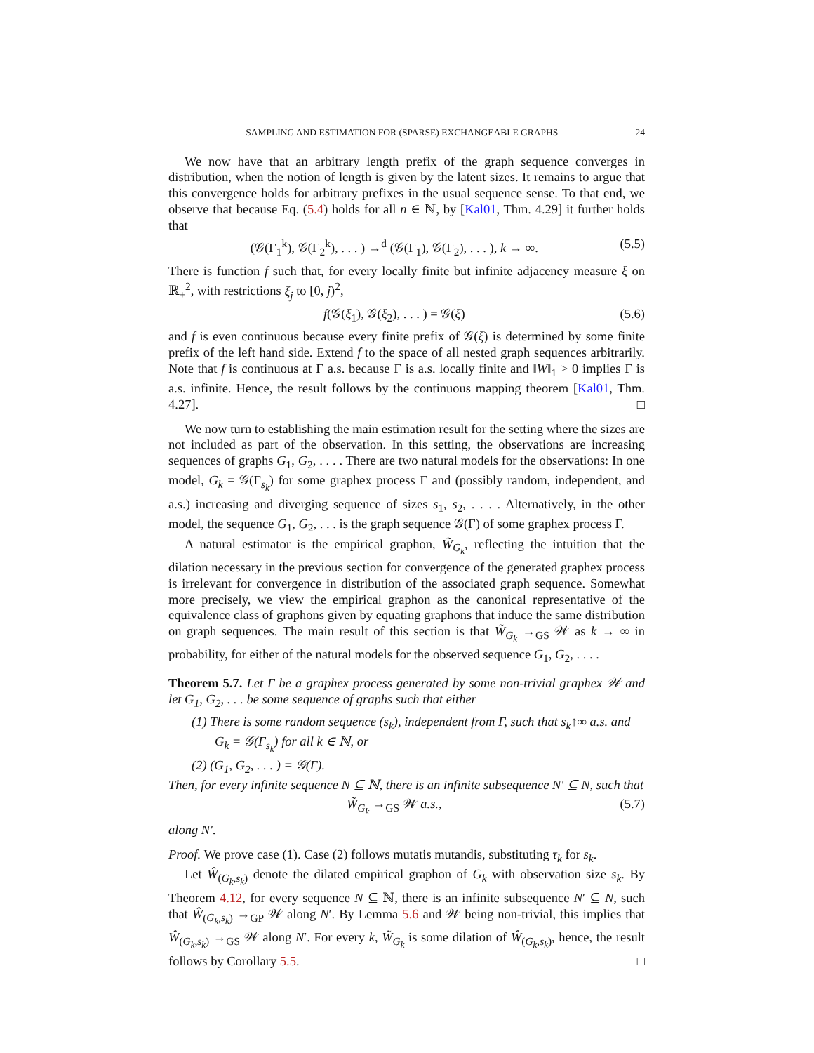SAMPLING AND ESTIMATION FOR (SPARSE) EXCHANGEABLE GRAPHS 24
We now have that an arbitrary length prefix of the graph sequence converges in distribution, when the notion of length is given by the latent sizes. It remains to argue that this convergence holds for arbitrary prefixes in the usual sequence sense. To that end, we observe that because Eq. (5.4) holds for all n ∈ ℕ, by [Kal01, Thm. 4.29] it further holds that
(𝒢(Γ<sub>1</sub><sup>k</sup>), 𝒢(Γ<sub>2</sub><sup>k</sup>), . . . ) →<sup>d</sup> (𝒢(Γ<sub>1</sub>), 𝒢(Γ<sub>2</sub>), . . . ), k → ∞. (5.5)
There is function f such that, for every locally finite but infinite adjacency measure ξ on ℝ<sub>+</sub><sup>2</sup>, with restrictions ξ<sub>j</sub> to [0, j)<sup>2</sup>,
f(𝒢(ξ<sub>1</sub>), 𝒢(ξ<sub>2</sub>), . . . ) = 𝒢(ξ) (5.6)
and f is even continuous because every finite prefix of 𝒢(ξ) is determined by some finite prefix of the left hand side. Extend f to the space of all nested graph sequences arbitrarily. Note that f is continuous at Γ a.s. because Γ is a.s. locally finite and ‖W‖<sub>1</sub> > 0 implies Γ is a.s. infinite. Hence, the result follows by the continuous mapping theorem [Kal01, Thm. 4.27]. □
We now turn to establishing the main estimation result for the setting where the sizes are not included as part of the observation. In this setting, the observations are increasing sequences of graphs G<sub>1</sub>, G<sub>2</sub>, . . . . There are two natural models for the observations: In one model, G<sub>k</sub> = 𝒢(Γ<sub>s<sub>k</sub></sub>) for some graphex process Γ and (possibly random, independent, and a.s.) increasing and diverging sequence of sizes s<sub>1</sub>, s<sub>2</sub>, . . . . Alternatively, in the other model, the sequence G<sub>1</sub>, G<sub>2</sub>, . . . is the graph sequence 𝒢(Γ) of some graphex process Γ.
A natural estimator is the empirical graphon, W̃<sub>G<sub>k</sub></sub>, reflecting the intuition that the dilation necessary in the previous section for convergence of the generated graphex process is irrelevant for convergence in distribution of the associated graph sequence. Somewhat more precisely, we view the empirical graphon as the canonical representative of the equivalence class of graphons given by equating graphons that induce the same distribution on graph sequences. The main result of this section is that W̃<sub>G<sub>k</sub></sub> →<sub>GS</sub> 𝒲 as k → ∞ in probability, for either of the natural models for the observed sequence G<sub>1</sub>, G<sub>2</sub>, . . . .
Theorem 5.7. Let Γ be a graphex process generated by some non-trivial graphex 𝒲 and let G<sub>1</sub>, G<sub>2</sub>, . . . be some sequence of graphs such that either
(1) There is some random sequence (s<sub>k</sub>), independent from Γ, such that s<sub>k</sub>↑∞ a.s. and G<sub>k</sub> = 𝒢(Γ<sub>s<sub>k</sub></sub>) for all k ∈ ℕ, or
(2) (G<sub>1</sub>, G<sub>2</sub>, . . . ) = 𝒢(Γ).
Then, for every infinite sequence N ⊆ ℕ, there is an infinite subsequence N′ ⊆ N, such that
W̃<sub>G<sub>k</sub></sub> →<sub>GS</sub> 𝒲 a.s., (5.7)
along N′.
Proof. We prove case (1). Case (2) follows mutatis mutandis, substituting τ<sub>k</sub> for s<sub>k</sub>.
Let Ŵ<sub>(G<sub>k</sub>,s<sub>k</sub>)</sub> denote the dilated empirical graphon of G<sub>k</sub> with observation size s<sub>k</sub>. By Theorem 4.12, for every sequence N ⊆ ℕ, there is an infinite subsequence N′ ⊆ N, such that Ŵ<sub>(G<sub>k</sub>,s<sub>k</sub>)</sub> →<sub>GP</sub> 𝒲 along N′. By Lemma 5.6 and 𝒲 being non-trivial, this implies that Ŵ<sub>(G<sub>k</sub>,s<sub>k</sub>)</sub> →<sub>GS</sub> 𝒲 along N′. For every k, W̃<sub>G<sub>k</sub></sub> is some dilation of Ŵ<sub>(G<sub>k</sub>,s<sub>k</sub>)</sub>, hence, the result follows by Corollary 5.5. □